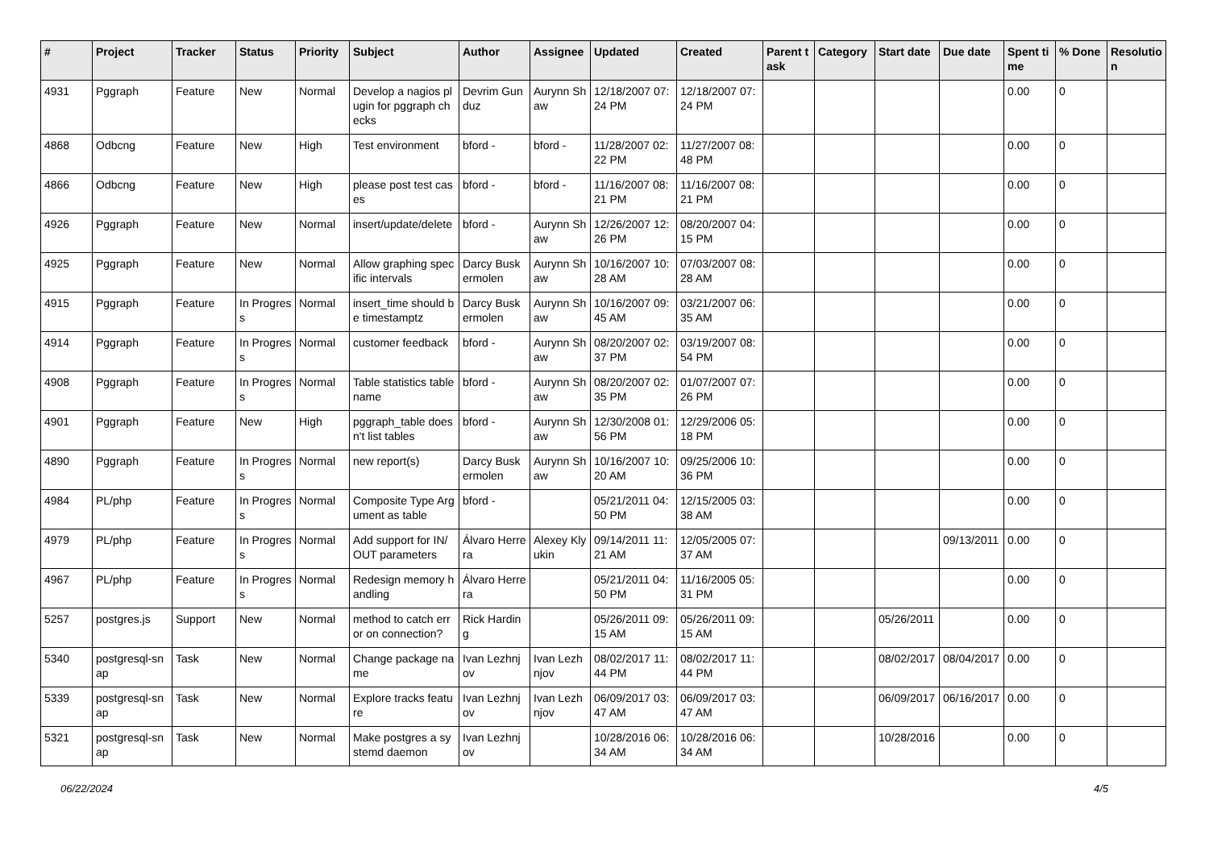| # | Project | Tracker | Status | Priority | Subject | Author | Assignee | Updated | Created | Parent task | Category | Start date | Due date | Spent time | % Done | Resolution |
| --- | --- | --- | --- | --- | --- | --- | --- | --- | --- | --- | --- | --- | --- | --- | --- | --- |
| 4931 | Pggraph | Feature | New | Normal | Develop a nagios plugin for pggraph checks | Devrim Gunduz | Aurynn Shaw | 12/18/2007 07:24 PM | 12/18/2007 07:24 PM | | | | | 0.00 | 0 | |
| 4868 | Odbcng | Feature | New | High | Test environment | bford - | bford - | 11/28/2007 02:22 PM | 11/27/2007 08:48 PM | | | | | 0.00 | 0 | |
| 4866 | Odbcng | Feature | New | High | please post test cases | bford - | bford - | 11/16/2007 08:21 PM | 11/16/2007 08:21 PM | | | | | 0.00 | 0 | |
| 4926 | Pggraph | Feature | New | Normal | insert/update/delete | bford - | Aurynn Shaw | 12/26/2007 12:26 PM | 08/20/2007 04:15 PM | | | | | 0.00 | 0 | |
| 4925 | Pggraph | Feature | New | Normal | Allow graphing specific intervals | Darcy Buskermolen | Aurynn Shaw | 10/16/2007 10:28 AM | 07/03/2007 08:28 AM | | | | | 0.00 | 0 | |
| 4915 | Pggraph | Feature | In Progress | Normal | insert_time should be timestamptz | Darcy Buskermolen | Aurynn Shaw | 10/16/2007 09:45 AM | 03/21/2007 06:35 AM | | | | | 0.00 | 0 | |
| 4914 | Pggraph | Feature | In Progress | Normal | customer feedback | bford - | Aurynn Shaw | 08/20/2007 02:37 PM | 03/19/2007 08:54 PM | | | | | 0.00 | 0 | |
| 4908 | Pggraph | Feature | In Progress | Normal | Table statistics tablename | bford - | Aurynn Shaw | 08/20/2007 02:35 PM | 01/07/2007 07:26 PM | | | | | 0.00 | 0 | |
| 4901 | Pggraph | Feature | New | High | pggraph_table doesn't list tables | bford - | Aurynn Shaw | 12/30/2008 01:56 PM | 12/29/2006 05:18 PM | | | | | 0.00 | 0 | |
| 4890 | Pggraph | Feature | In Progress | Normal | new report(s) | Darcy Buskermolen | Aurynn Shaw | 10/16/2007 10:20 AM | 09/25/2006 10:36 PM | | | | | 0.00 | 0 | |
| 4984 | PL/php | Feature | In Progress | Normal | Composite Type Argument as table | bford - | | 05/21/2011 04:50 PM | 12/15/2005 03:38 AM | | | | | 0.00 | 0 | |
| 4979 | PL/php | Feature | In Progress | Normal | Add support for IN/OUT parameters | Álvaro Herrera | Alexey Klyukin | 09/14/2011 11:21 AM | 12/05/2005 07:37 AM | | | | 09/13/2011 | 0.00 | 0 | |
| 4967 | PL/php | Feature | In Progress | Normal | Redesign memory handling | Álvaro Herrera | | 05/21/2011 04:50 PM | 11/16/2005 05:31 PM | | | | | 0.00 | 0 | |
| 5257 | postgres.js | Support | New | Normal | method to catch error on connection? | Rick Harding | | 05/26/2011 09:15 AM | 05/26/2011 09:15 AM | | | 05/26/2011 | | 0.00 | 0 | |
| 5340 | postgresql-snap | Task | New | Normal | Change package name | Ivan Lezhnjov | Ivan Lezhnjov | 08/02/2017 11:44 PM | 08/02/2017 11:44 PM | | | 08/02/2017 | 08/04/2017 | 0.00 | 0 | |
| 5339 | postgresql-snap | Task | New | Normal | Explore tracks feature | Ivan Lezhnjov | Ivan Lezhnjov | 06/09/2017 03:47 AM | 06/09/2017 03:47 AM | | | 06/09/2017 | 06/16/2017 | 0.00 | 0 | |
| 5321 | postgresql-snap | Task | New | Normal | Make postgres a systemd daemon | Ivan Lezhnjov | | 10/28/2016 06:34 AM | 10/28/2016 06:34 AM | | | 10/28/2016 | | 0.00 | 0 | |
06/22/2024 4/5